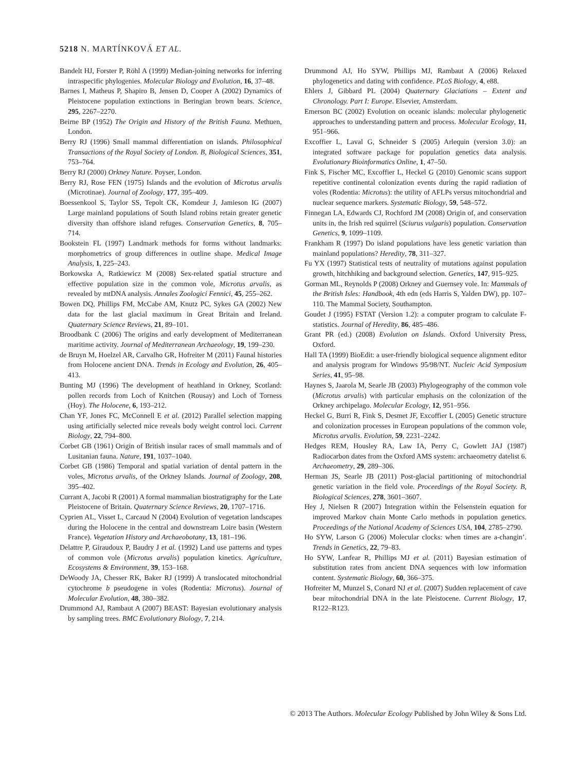5218 N. MARTÍNKOVÁ ET AL.
Bandelt HJ, Forster P, Röhl A (1999) Median-joining networks for inferring intraspecific phylogenies. Molecular Biology and Evolution, 16, 37–48.
Barnes I, Matheus P, Shapiro B, Jensen D, Cooper A (2002) Dynamics of Pleistocene population extinctions in Beringian brown bears. Science, 295, 2267–2270.
Beirne BP (1952) The Origin and History of the British Fauna. Methuen, London.
Berry RJ (1996) Small mammal differentiation on islands. Philosophical Transactions of the Royal Society of London. B, Biological Sciences, 351, 753–764.
Berry RJ (2000) Orkney Nature. Poyser, London.
Berry RJ, Rose FEN (1975) Islands and the evolution of Microtus arvalis (Microtinae). Journal of Zoology, 177, 395–409.
Boessenkool S, Taylor SS, Tepolt CK, Komdeur J, Jamieson IG (2007) Large mainland populations of South Island robins retain greater genetic diversity than offshore island refuges. Conservation Genetics, 8, 705–714.
Bookstein FL (1997) Landmark methods for forms without landmarks: morphometrics of group differences in outline shape. Medical Image Analysis, 1, 225–243.
Borkowska A, Ratkiewicz M (2008) Sex-related spatial structure and effective population size in the common vole, Microtus arvalis, as revealed by mtDNA analysis. Annales Zoologici Fennici, 45, 255–262.
Bowen DQ, Phillips FM, McCabe AM, Knutz PC, Sykes GA (2002) New data for the last glacial maximum in Great Britain and Ireland. Quaternary Science Reviews, 21, 89–101.
Broodbank C (2006) The origins and early development of Mediterranean maritime activity. Journal of Mediterranean Archaeology, 19, 199–230.
de Bruyn M, Hoelzel AR, Carvalho GR, Hofreiter M (2011) Faunal histories from Holocene ancient DNA. Trends in Ecology and Evolution, 26, 405–413.
Bunting MJ (1996) The development of heathland in Orkney, Scotland: pollen records from Loch of Knitchen (Rousay) and Loch of Torness (Hoy). The Holocene, 6, 193–212.
Chan YF, Jones FC, McConnell E et al. (2012) Parallel selection mapping using artificially selected mice reveals body weight control loci. Current Biology, 22, 794–800.
Corbet GB (1961) Origin of British insular races of small mammals and of Lusitanian fauna. Nature, 191, 1037–1040.
Corbet GB (1986) Temporal and spatial variation of dental pattern in the voles, Microtus arvalis, of the Orkney Islands. Journal of Zoology, 208, 395–402.
Currant A, Jacobi R (2001) A formal mammalian biostratigraphy for the Late Pleistocene of Britain. Quaternary Science Reviews, 20, 1707–1716.
Cyprien AL, Visset L, Carcaud N (2004) Evolution of vegetation landscapes during the Holocene in the central and downstream Loire basin (Western France). Vegetation History and Archaeobotany, 13, 181–196.
Delattre P, Giraudoux P, Baudry J et al. (1992) Land use patterns and types of common vole (Microtus arvalis) population kinetics. Agriculture, Ecosystems & Environment, 39, 153–168.
DeWoody JA, Chesser RK, Baker RJ (1999) A translocated mitochondrial cytochrome b pseudogene in voles (Rodentia: Microtus). Journal of Molecular Evolution, 48, 380–382.
Drummond AJ, Rambaut A (2007) BEAST: Bayesian evolutionary analysis by sampling trees. BMC Evolutionary Biology, 7, 214.
Drummond AJ, Ho SYW, Phillips MJ, Rambaut A (2006) Relaxed phylogenetics and dating with confidence. PLoS Biology, 4, e88.
Ehlers J, Gibbard PL (2004) Quaternary Glaciations – Extent and Chronology. Part I: Europe. Elsevier, Amsterdam.
Emerson BC (2002) Evolution on oceanic islands: molecular phylogenetic approaches to understanding pattern and process. Molecular Ecology, 11, 951–966.
Excoffier L, Laval G, Schneider S (2005) Arlequin (version 3.0): an integrated software package for population genetics data analysis. Evolutionary Bioinformatics Online, 1, 47–50.
Fink S, Fischer MC, Excoffier L, Heckel G (2010) Genomic scans support repetitive continental colonization events during the rapid radiation of voles (Rodentia: Microtus): the utility of AFLPs versus mitochondrial and nuclear sequence markers. Systematic Biology, 59, 548–572.
Finnegan LA, Edwards CJ, Rochford JM (2008) Origin of, and conservation units in, the Irish red squirrel (Sciurus vulgaris) population. Conservation Genetics, 9, 1099–1109.
Frankham R (1997) Do island populations have less genetic variation than mainland populations? Heredity, 78, 311–327.
Fu YX (1997) Statistical tests of neutrality of mutations against population growth, hitchhiking and background selection. Genetics, 147, 915–925.
Gorman ML, Reynolds P (2008) Orkney and Guernsey vole. In: Mammals of the British Isles: Handbook, 4th edn (eds Harris S, Yalden DW), pp. 107–110. The Mammal Society, Southampton.
Goudet J (1995) FSTAT (Version 1.2): a computer program to calculate F-statistics. Journal of Heredity, 86, 485–486.
Grant PR (ed.) (2008) Evolution on Islands. Oxford University Press, Oxford.
Hall TA (1999) BioEdit: a user-friendly biological sequence alignment editor and analysis program for Windows 95/98/NT. Nucleic Acid Symposium Series, 41, 95–98.
Haynes S, Jaarola M, Searle JB (2003) Phylogeography of the common vole (Microtus arvalis) with particular emphasis on the colonization of the Orkney archipelago. Molecular Ecology, 12, 951–956.
Heckel G, Burri R, Fink S, Desmet JF, Excoffier L (2005) Genetic structure and colonization processes in European populations of the common vole, Microtus arvalis. Evolution, 59, 2231–2242.
Hedges REM, Housley RA, Law IA, Perry C, Gowlett JAJ (1987) Radiocarbon dates from the Oxford AMS system: archaeometry datelist 6. Archaeometry, 29, 289–306.
Herman JS, Searle JB (2011) Post-glacial partitioning of mitochondrial genetic variation in the field vole. Proceedings of the Royal Society. B, Biological Sciences, 278, 3601–3607.
Hey J, Nielsen R (2007) Integration within the Felsenstein equation for improved Markov chain Monte Carlo methods in population genetics. Proceedings of the National Academy of Sciences USA, 104, 2785–2790.
Ho SYW, Larson G (2006) Molecular clocks: when times are a-changin’. Trends in Genetics, 22, 79–83.
Ho SYW, Lanfear R, Phillips MJ et al. (2011) Bayesian estimation of substitution rates from ancient DNA sequences with low information content. Systematic Biology, 60, 366–375.
Hofreiter M, Munzel S, Conard NJ et al. (2007) Sudden replacement of cave bear mitochondrial DNA in the late Pleistocene. Current Biology, 17, R122–R123.
© 2013 The Authors. Molecular Ecology Published by John Wiley & Sons Ltd.